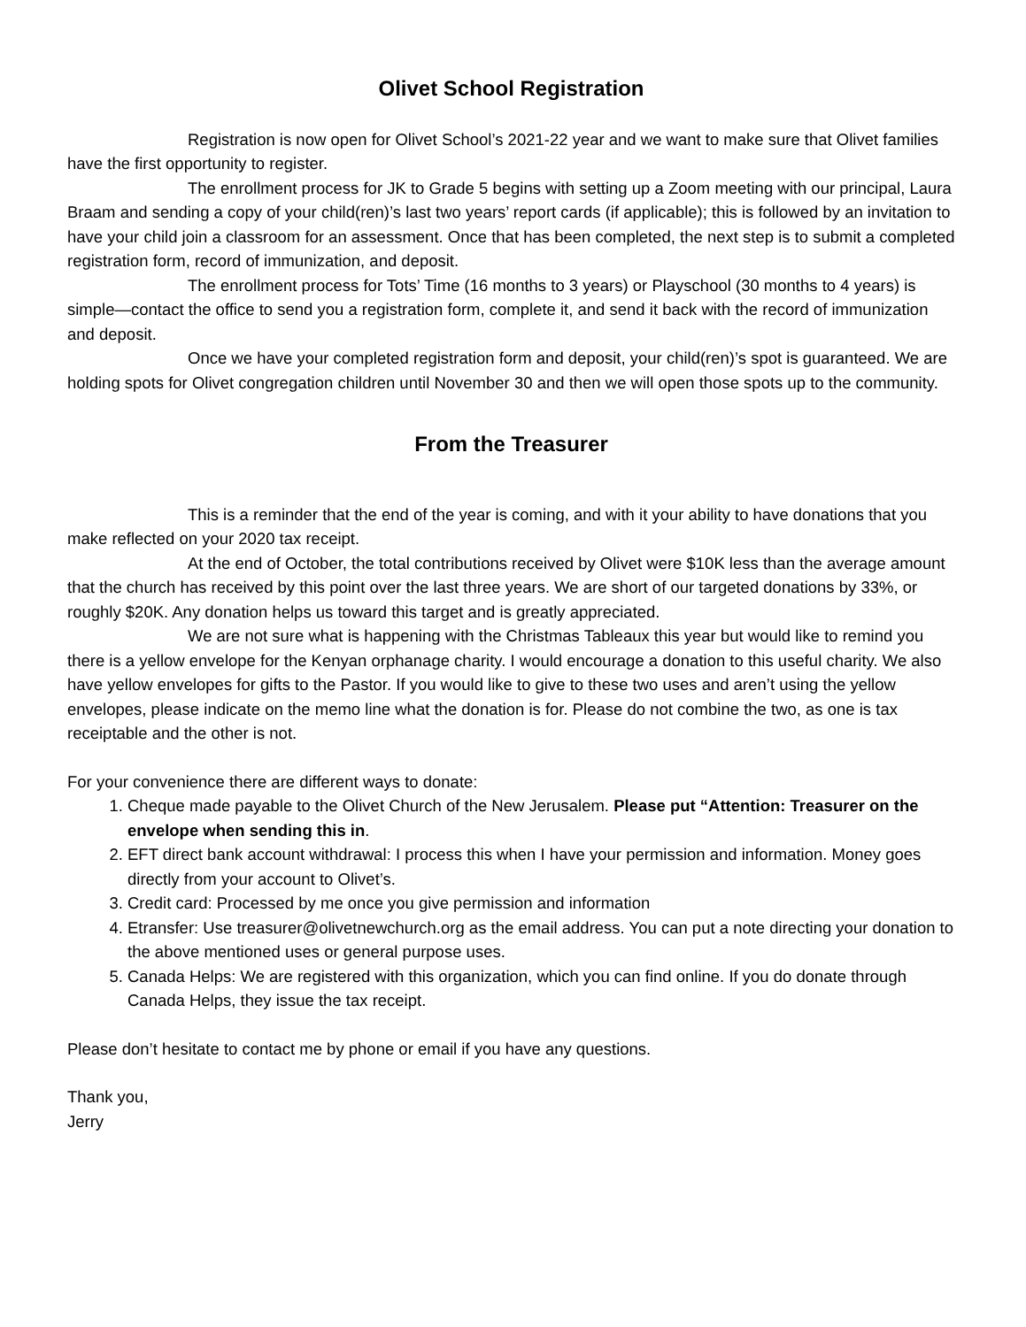Olivet School Registration
Registration is now open for Olivet School’s 2021-22 year and we want to make sure that Olivet families have the first opportunity to register.
The enrollment process for JK to Grade 5 begins with setting up a Zoom meeting with our principal, Laura Braam and sending a copy of your child(ren)’s last two years’ report cards (if applicable); this is followed by an invitation to have your child join a classroom for an assessment. Once that has been completed, the next step is to submit a completed registration form, record of immunization, and deposit.
The enrollment process for Tots’ Time (16 months to 3 years) or Playschool (30 months to 4 years) is simple—contact the office to send you a registration form, complete it, and send it back with the record of immunization and deposit.
Once we have your completed registration form and deposit, your child(ren)’s spot is guaranteed. We are holding spots for Olivet congregation children until November 30 and then we will open those spots up to the community.
From the Treasurer
This is a reminder that the end of the year is coming, and with it your ability to have donations that you make reflected on your 2020 tax receipt.
At the end of October, the total contributions received by Olivet were $10K less than the average amount that the church has received by this point over the last three years. We are short of our targeted donations by 33%, or roughly $20K. Any donation helps us toward this target and is greatly appreciated.
We are not sure what is happening with the Christmas Tableaux this year but would like to remind you there is a yellow envelope for the Kenyan orphanage charity. I would encourage a donation to this useful charity. We also have yellow envelopes for gifts to the Pastor. If you would like to give to these two uses and aren’t using the yellow envelopes, please indicate on the memo line what the donation is for. Please do not combine the two, as one is tax receiptable and the other is not.
For your convenience there are different ways to donate:
1. Cheque made payable to the Olivet Church of the New Jerusalem. Please put “Attention: Treasurer on the envelope when sending this in.
2. EFT direct bank account withdrawal: I process this when I have your permission and information. Money goes directly from your account to Olivet’s.
3. Credit card: Processed by me once you give permission and information
4. Etransfer: Use treasurer@olivetnewchurch.org as the email address. You can put a note directing your donation to the above mentioned uses or general purpose uses.
5. Canada Helps: We are registered with this organization, which you can find online. If you do donate through Canada Helps, they issue the tax receipt.
Please don’t hesitate to contact me by phone or email if you have any questions.
Thank you,
Jerry